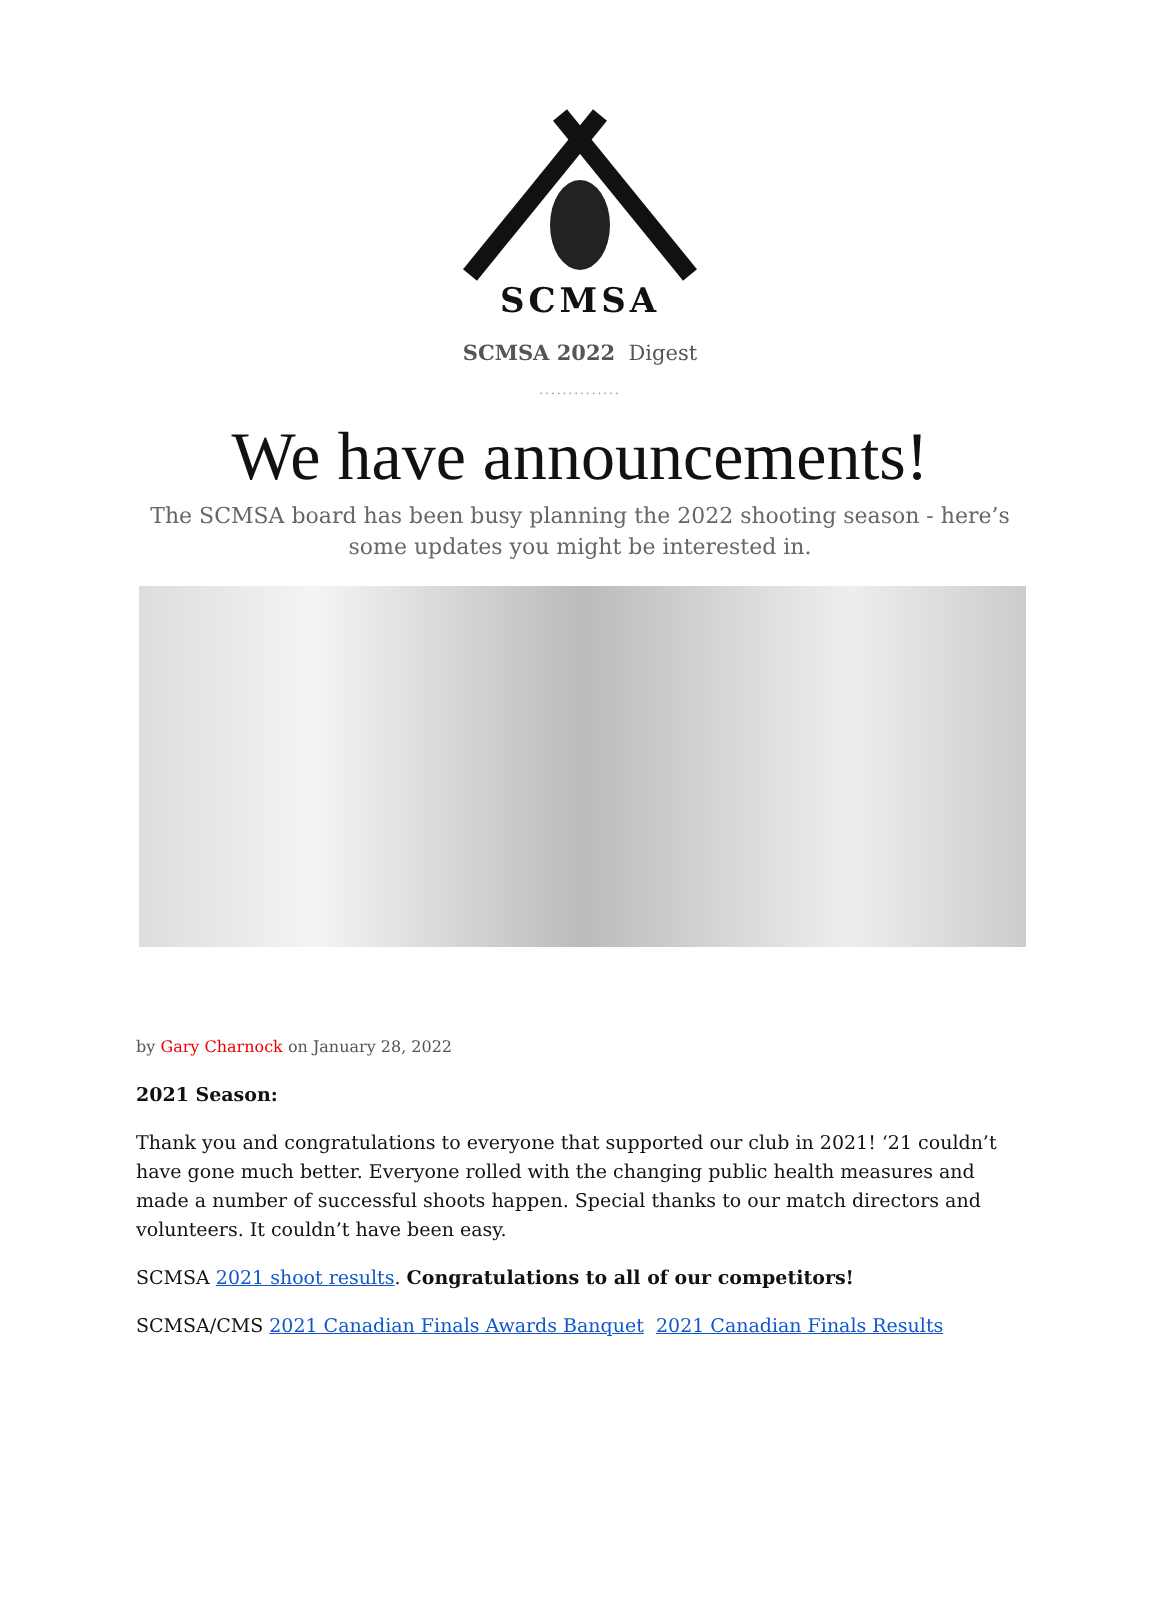SCMSA
SCMSA 2022 Digest
..............
We have announcements!
The SCMSA board has been busy planning the 2022 shooting season - here’s some updates you might be interested in.
by Gary Charnock on January 28, 2022
2021 Season:
Thank you and congratulations to everyone that supported our club in 2021! ‘21 couldn’t have gone much better. Everyone rolled with the changing public health measures and made a number of successful shoots happen. Special thanks to our match directors and volunteers. It couldn’t have been easy.
SCMSA 2021 shoot results. Congratulations to all of our competitors!
SCMSA/CMS 2021 Canadian Finals Awards Banquet 2021 Canadian Finals Results